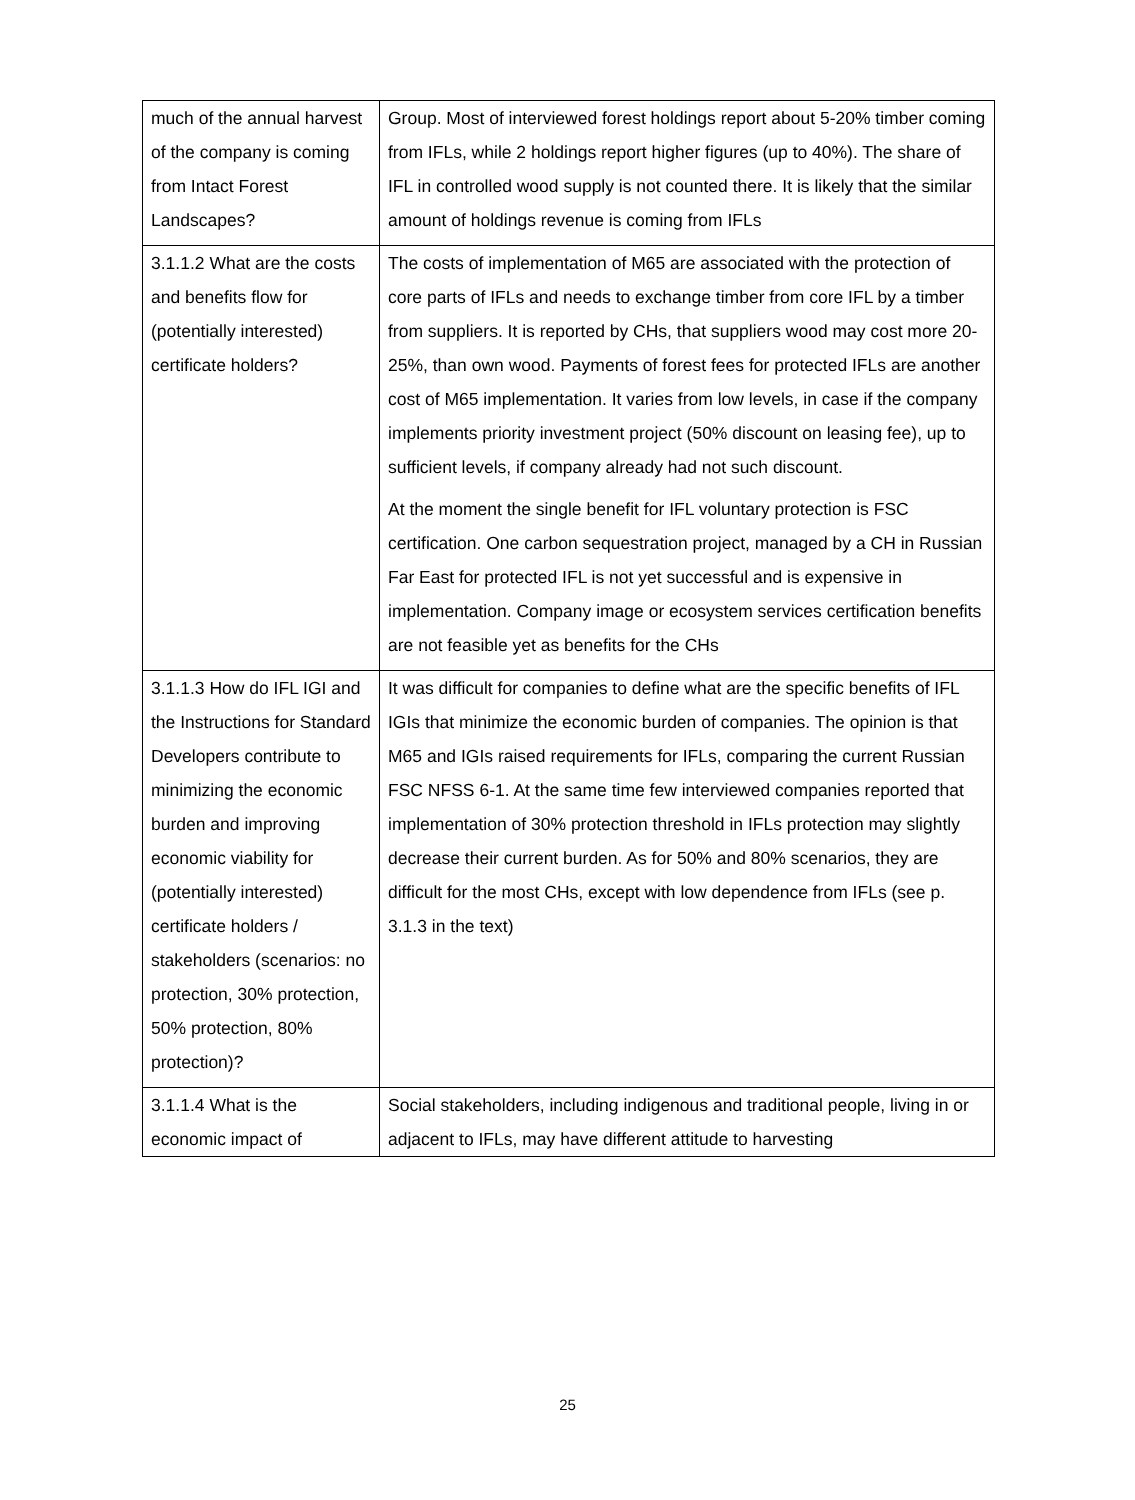| much of the annual harvest of the company is coming from Intact Forest Landscapes? | Group. Most of interviewed forest holdings report about 5-20% timber coming from IFLs, while 2 holdings report higher figures (up to 40%). The share of IFL in controlled wood supply is not counted there. It is likely that the similar amount of holdings revenue is coming from IFLs |
| 3.1.1.2 What are the costs and benefits flow for (potentially interested) certificate holders? | The costs of implementation of M65 are associated with the protection of core parts of IFLs and needs to exchange timber from core IFL by a timber from suppliers. It is reported by CHs, that suppliers wood may cost more 20-25%, than own wood. Payments of forest fees for protected IFLs are another cost of M65 implementation. It varies from low levels, in case if the company implements priority investment project (50% discount on leasing fee), up to sufficient levels, if company already had not such discount. At the moment the single benefit for IFL voluntary protection is FSC certification. One carbon sequestration project, managed by a CH in Russian Far East for protected IFL is not yet successful and is expensive in implementation. Company image or ecosystem services certification benefits are not feasible yet as benefits for the CHs |
| 3.1.1.3 How do IFL IGI and the Instructions for Standard Developers contribute to minimizing the economic burden and improving economic viability for (potentially interested) certificate holders / stakeholders (scenarios: no protection, 30% protection, 50% protection, 80% protection)? | It was difficult for companies to define what are the specific benefits of IFL IGIs that minimize the economic burden of companies. The opinion is that M65 and IGIs raised requirements for IFLs, comparing the current Russian FSC NFSS 6-1. At the same time few interviewed companies reported that implementation of 30% protection threshold in IFLs protection may slightly decrease their current burden. As for 50% and 80% scenarios, they are difficult for the most CHs, except with low dependence from IFLs (see p. 3.1.3 in the text) |
| 3.1.1.4 What is the economic impact of | Social stakeholders, including indigenous and traditional people, living in or adjacent to IFLs, may have different attitude to harvesting |
25